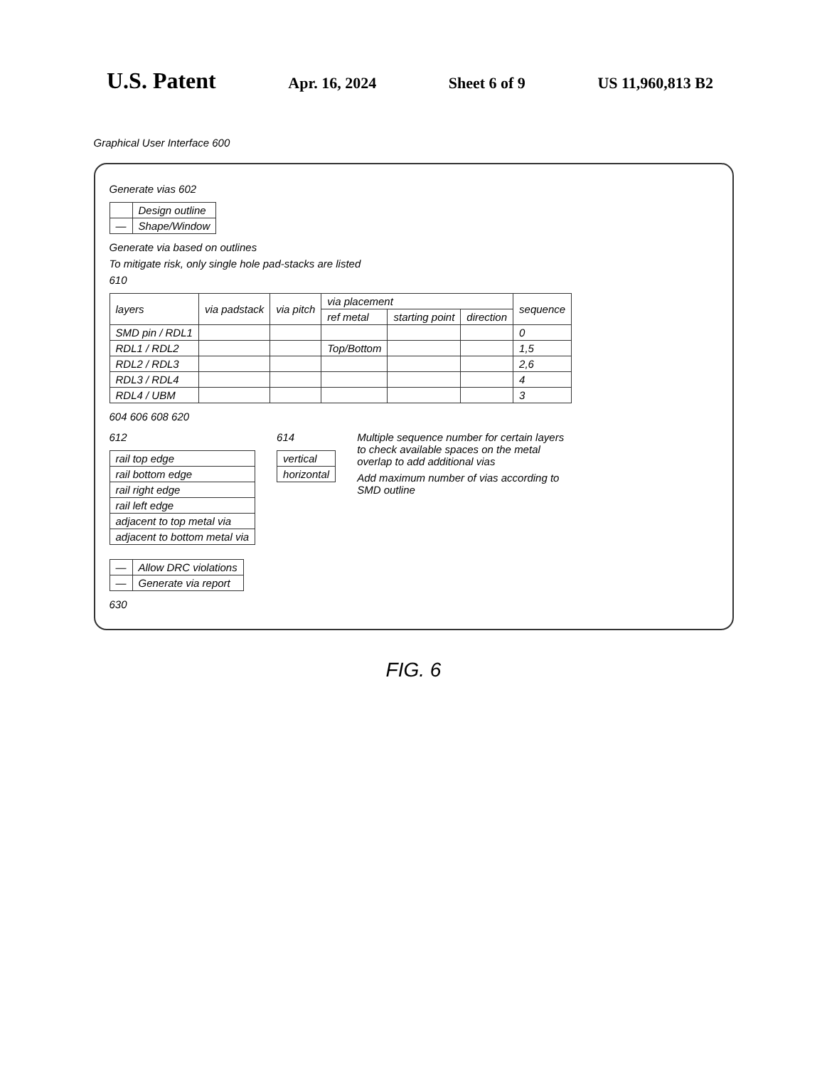U.S. Patent Apr. 16, 2024 Sheet 6 of 9 US 11,960,813 B2
Graphical User Interface 600
Generate vias 602
| | Design outline |
| — | Shape/Window |
Generate via based on outlines
To mitigate risk, only single hole pad-stacks are listed
610
| layers | via padstack | via pitch | via placement | | | sequence |
| --- | --- | --- | --- | --- | --- | --- |
| | | | ref metal | starting point | direction | |
| SMD pin / RDL1 | | | | | | 0 |
| RDL1 / RDL2 | | | Top/Bottom | | | 1,5 |
| RDL2 / RDL3 | | | | | | 2,6 |
| RDL3 / RDL4 | | | | | | 4 |
| RDL4 / UBM | | | | | | 3 |
604 606 608 620
612
| rail top edge |
| rail bottom edge |
| rail right edge |
| rail left edge |
| adjacent to top metal via |
| adjacent to bottom metal via |
614
| vertical |
| horizontal |
Multiple sequence number for certain layers to check available spaces on the metal overlap to add additional vias
Add maximum number of vias according to SMD outline
| — | Allow DRC violations |
| — | Generate via report |
630
FIG. 6